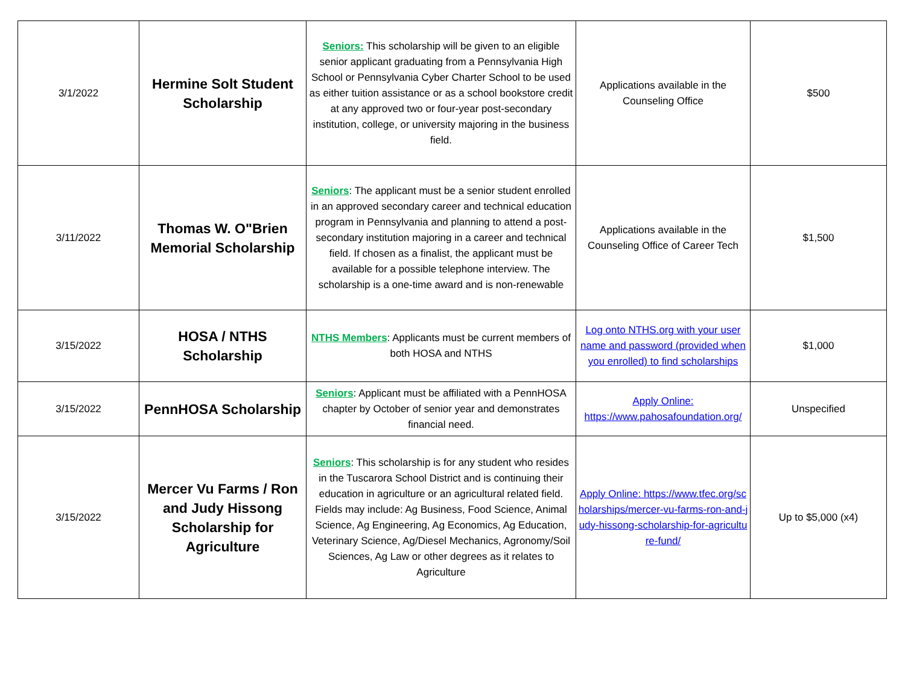| 3/1/2022 | Hermine Solt Student Scholarship | Seniors: This scholarship will be given to an eligible senior applicant graduating from a Pennsylvania High School or Pennsylvania Cyber Charter School to be used as either tuition assistance or as a school bookstore credit at any approved two or four-year post-secondary institution, college, or university majoring in the business field. | Applications available in the Counseling Office | $500 |
| 3/11/2022 | Thomas W. O"Brien Memorial Scholarship | Seniors : The applicant must be a senior student enrolled in an approved secondary career and technical education program in Pennsylvania and planning to attend a post-secondary institution majoring in a career and technical field. If chosen as a finalist, the applicant must be available for a possible telephone interview. The scholarship is a one-time award and is non-renewable | Applications available in the Counseling Office of Career Tech | $1,500 |
| 3/15/2022 | HOSA / NTHS Scholarship | NTHS Members : Applicants must be current members of both HOSA and NTHS | Log onto NTHS.org with your user name and password (provided when you enrolled) to find scholarships | $1,000 |
| 3/15/2022 | PennHOSA Scholarship | Seniors : Applicant must be affiliated with a PennHOSA chapter by October of senior year and demonstrates financial need. | Apply Online: https://www.pahosafoundation.org/ | Unspecified |
| 3/15/2022 | Mercer Vu Farms / Ron and Judy Hissong Scholarship for Agriculture | Seniors : This scholarship is for any student who resides in the Tuscarora School District and is continuing their education in agriculture or an agricultural related field. Fields may include: Ag Business, Food Science, Animal Science, Ag Engineering, Ag Economics, Ag Education, Veterinary Science, Ag/Diesel Mechanics, Agronomy/Soil Sciences, Ag Law or other degrees as it relates to Agriculture | Apply Online: https://www.tfec.org/scholarships/mercer-vu-farms-ron-and-judy-hissong-scholarship-for-agriculture-fund/ | Up to $5,000 (x4) |